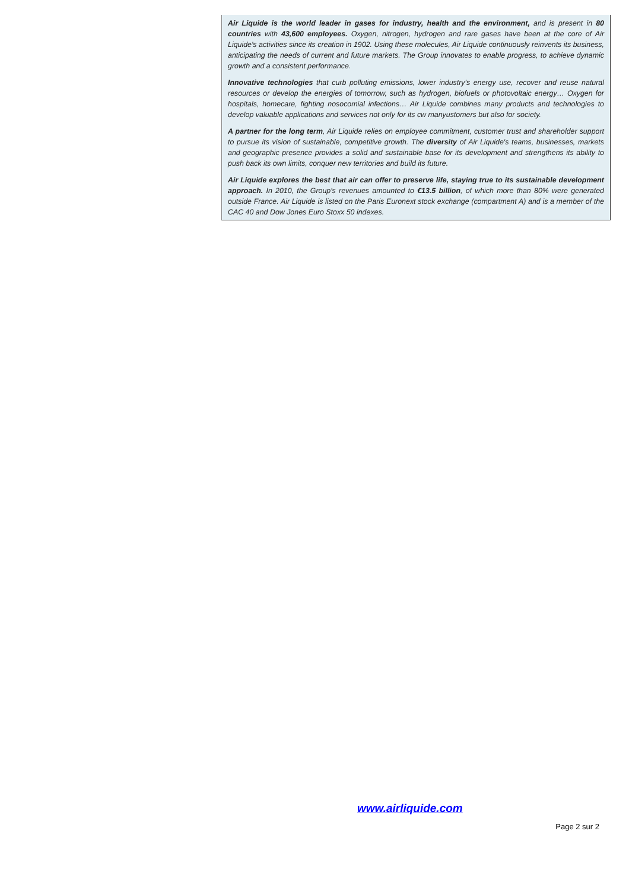Air Liquide is the world leader in gases for industry, health and the environment, and is present in 80 countries with 43,600 employees. Oxygen, nitrogen, hydrogen and rare gases have been at the core of Air Liquide's activities since its creation in 1902. Using these molecules, Air Liquide continuously reinvents its business, anticipating the needs of current and future markets. The Group innovates to enable progress, to achieve dynamic growth and a consistent performance.
Innovative technologies that curb polluting emissions, lower industry's energy use, recover and reuse natural resources or develop the energies of tomorrow, such as hydrogen, biofuels or photovoltaic energy… Oxygen for hospitals, homecare, fighting nosocomial infections… Air Liquide combines many products and technologies to develop valuable applications and services not only for its cw manyustomers but also for society.
A partner for the long term, Air Liquide relies on employee commitment, customer trust and shareholder support to pursue its vision of sustainable, competitive growth. The diversity of Air Liquide's teams, businesses, markets and geographic presence provides a solid and sustainable base for its development and strengthens its ability to push back its own limits, conquer new territories and build its future.
Air Liquide explores the best that air can offer to preserve life, staying true to its sustainable development approach. In 2010, the Group's revenues amounted to €13.5 billion, of which more than 80% were generated outside France. Air Liquide is listed on the Paris Euronext stock exchange (compartment A) and is a member of the CAC 40 and Dow Jones Euro Stoxx 50 indexes.
www.airliquide.com
Page 2 sur 2